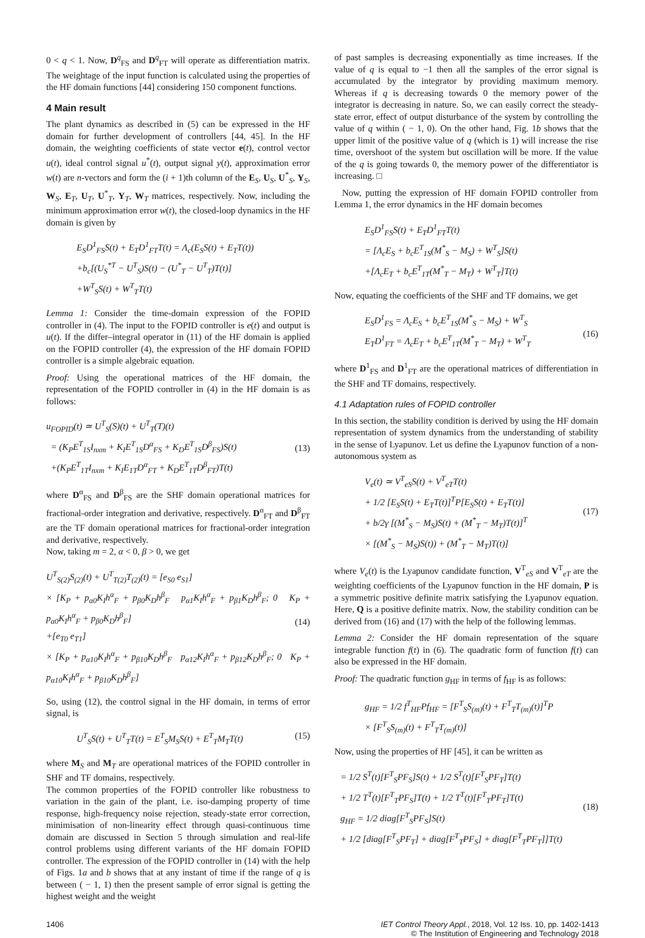0 < q < 1. Now, D<sup>q</sup><sub>FS</sub> and D<sup>q</sup><sub>FT</sub> will operate as differentiation matrix. The weightage of the input function is calculated using the properties of the HF domain functions [44] considering 150 component functions.
4 Main result
The plant dynamics as described in (5) can be expressed in the HF domain for further development of controllers [44, 45]. In the HF domain, the weighting coefficients of state vector e(t), control vector u(t), ideal control signal u<sup>*</sup>(t), output signal y(t), approximation error w(t) are n-vectors and form the (i + 1)th column of the E<sub>S</sub>, U<sub>S</sub>, U<sup>*</sup><sub>S</sub>, Y<sub>S</sub>, W<sub>S</sub>, E<sub>T</sub>, U<sub>T</sub>, U<sup>*</sup><sub>T</sub>, Y<sub>T</sub>, W<sub>T</sub> matrices, respectively. Now, including the minimum approximation error w(t), the closed-loop dynamics in the HF domain is given by
E<sub>S</sub>D<sup>1</sup><sub>FS</sub>S(t) + E<sub>T</sub>D<sup>1</sup><sub>FT</sub>T(t) = Λ<sub>c</sub>(E<sub>S</sub>S(t) + E<sub>T</sub>T(t))
+b<sub>c</sub>[(U<sub>S</sub><sup>*T</sup> − U<sup>T</sup><sub>S</sub>)S(t) − (U<sup>*</sup><sub>T</sub> − U<sup>T</sup><sub>T</sub>)T(t)]
+W<sup>T</sup><sub>S</sub>S(t) + W<sup>T</sup><sub>T</sub>T(t)
Lemma 1: Consider the time-domain expression of the FOPID controller in (4). The input to the FOPID controller is e(t) and output is u(t). If the differ–integral operator in (11) of the HF domain is applied on the FOPID controller (4), the expression of the HF domain FOPID controller is a simple algebraic equation.
Proof: Using the operational matrices of the HF domain, the representation of the FOPID controller in (4) in the HF domain is as follows:
u<sub>FOPID</sub>(t) ≃ U<sup>T</sup><sub>S</sub>(S)(t) + U<sup>T</sup><sub>T</sub>(T)(t)
= (K<sub>P</sub>E<sup>T</sup><sub>1S</sub>I<sub>nxm</sub> + K<sub>I</sub>E<sup>T</sup><sub>1S</sub>D<sup>α</sup><sub>FS</sub> + K<sub>D</sub>E<sup>T</sup><sub>1S</sub>D<sup>β</sup><sub>FS</sub>)S(t)
+(K<sub>P</sub>E<sup>T</sup><sub>1T</sub>I<sub>nxm</sub> + K<sub>I</sub>E<sub>1T</sub>D<sup>α</sup><sub>FT</sub> + K<sub>D</sub>E<sup>T</sup><sub>1T</sub>D<sup>β</sup><sub>FT</sub>)T(t) (13)
where D<sup>α</sup><sub>FS</sub> and D<sup>β</sup><sub>FS</sub> are the SHF domain operational matrices for fractional-order integration and derivative, respectively. D<sup>α</sup><sub>FT</sub> and D<sup>β</sup><sub>FT</sub> are the TF domain operational matrices for fractional-order integration and derivative, respectively.
Now, taking m = 2, α < 0, β > 0, we get
U<sup>T</sup><sub>S(2)</sub>S<sub>(2)</sub>(t) + U<sup>T</sup><sub>T(2)</sub>T<sub>(2)</sub>(t) = [e<sub>S0</sub> e<sub>S1</sub>]
× [K<sub>P</sub> + p<sub>α0</sub>K<sub>I</sub>h<sup>α</sup><sub>F</sub> + p<sub>β0</sub>K<sub>D</sub>h<sup>β</sup><sub>F</sub> p<sub>α1</sub>K<sub>I</sub>h<sup>α</sup><sub>F</sub> + p<sub>β1</sub>K<sub>D</sub>h<sup>β</sup><sub>F</sub>; 0 K<sub>P</sub> + p<sub>α0</sub>K<sub>I</sub>h<sup>α</sup><sub>F</sub> + p<sub>β0</sub>K<sub>D</sub>h<sup>β</sup><sub>F</sub>]
+[e<sub>T0</sub> e<sub>T1</sub>]
× [K<sub>P</sub> + p<sub>α10</sub>K<sub>I</sub>h<sup>α</sup><sub>F</sub> + p<sub>β10</sub>K<sub>D</sub>h<sup>β</sup><sub>F</sub> p<sub>α12</sub>K<sub>I</sub>h<sup>α</sup><sub>F</sub> + p<sub>β12</sub>K<sub>D</sub>h<sup>β</sup><sub>F</sub>; 0 K<sub>P</sub> + p<sub>α10</sub>K<sub>I</sub>h<sup>α</sup><sub>F</sub> + p<sub>β10</sub>K<sub>D</sub>h<sup>β</sup><sub>F</sub>] (14)
So, using (12), the control signal in the HF domain, in terms of error signal, is
U<sup>T</sup><sub>S</sub>S(t) + U<sup>T</sup><sub>T</sub>T(t) = E<sup>T</sup><sub>S</sub>M<sub>S</sub>S(t) + E<sup>T</sup><sub>T</sub>M<sub>T</sub>T(t) (15)
where M<sub>S</sub> and M<sub>T</sub> are operational matrices of the FOPID controller in SHF and TF domains, respectively.
The common properties of the FOPID controller like robustness to variation in the gain of the plant, i.e. iso-damping property of time response, high-frequency noise rejection, steady-state error correction, minimisation of non-linearity effect through quasi-continuous time domain are discussed in Section 5 through simulation and real-life control problems using different variants of the HF domain FOPID controller. The expression of the FOPID controller in (14) with the help of Figs. 1a and b shows that at any instant of time if the range of q is between ( − 1, 1) then the present sample of error signal is getting the highest weight and the weight
of past samples is decreasing exponentially as time increases. If the value of q is equal to −1 then all the samples of the error signal is accumulated by the integrator by providing maximum memory. Whereas if q is decreasing towards 0 the memory power of the integrator is decreasing in nature. So, we can easily correct the steady-state error, effect of output disturbance of the system by controlling the value of q within ( − 1, 0). On the other hand, Fig. 1b shows that the upper limit of the positive value of q (which is 1) will increase the rise time, overshoot of the system but oscillation will be more. If the value of the q is going towards 0, the memory power of the differentiator is increasing. □
Now, putting the expression of HF domain FOPID controller from Lemma 1, the error dynamics in the HF domain becomes
E<sub>S</sub>D<sup>1</sup><sub>FS</sub>S(t) + E<sub>T</sub>D<sup>1</sup><sub>FT</sub>T(t)
= [Λ<sub>c</sub>E<sub>S</sub> + b<sub>c</sub>E<sup>T</sup><sub>1S</sub>(M<sup>*</sup><sub>S</sub> − M<sub>S</sub>) + W<sup>T</sup><sub>S</sub>]S(t)
+[Λ<sub>c</sub>E<sub>T</sub> + b<sub>c</sub>E<sup>T</sup><sub>1T</sub>(M<sup>*</sup><sub>T</sub> − M<sub>T</sub>) + W<sup>T</sup><sub>T</sub>]T(t)
Now, equating the coefficients of the SHF and TF domains, we get
E<sub>S</sub>D<sup>1</sup><sub>FS</sub> = Λ<sub>c</sub>E<sub>S</sub> + b<sub>c</sub>E<sup>T</sup><sub>1S</sub>(M<sup>*</sup><sub>S</sub> − M<sub>S</sub>) + W<sup>T</sup><sub>S</sub>
E<sub>T</sub>D<sup>1</sup><sub>FT</sub> = Λ<sub>c</sub>E<sub>T</sub> + b<sub>c</sub>E<sup>T</sup><sub>1T</sub>(M<sup>*</sup><sub>T</sub> − M<sub>T</sub>) + W<sup>T</sup><sub>T</sub> (16)
where D<sup>1</sup><sub>FS</sub> and D<sup>1</sup><sub>FT</sub> are the operational matrices of differentiation in the SHF and TF domains, respectively.
4.1 Adaptation rules of FOPID controller
In this section, the stability condition is derived by using the HF domain representation of system dynamics from the understanding of stability in the sense of Lyapunov. Let us define the Lyapunov function of a non-autonomous system as
V<sub>e</sub>(t) ≃ V<sup>T</sup><sub>eS</sub>S(t) + V<sup>T</sup><sub>eT</sub>T(t)
+ 1/2 [E<sub>S</sub>S(t) + E<sub>T</sub>T(t)]<sup>T</sup>P[E<sub>S</sub>S(t) + E<sub>T</sub>T(t)]
+ b/2γ [(M<sup>*</sup><sub>S</sub> − M<sub>S</sub>)S(t) + (M<sup>*</sup><sub>T</sub> − M<sub>T</sub>)T(t)]<sup>T</sup>
× [(M<sup>*</sup><sub>S</sub> − M<sub>S</sub>)S(t)) + (M<sup>*</sup><sub>T</sub> − M<sub>T</sub>)T(t)] (17)
where V<sub>e</sub>(t) is the Lyapunov candidate function, V<sup>T</sup><sub>eS</sub> and V<sup>T</sup><sub>eT</sub> are the weighting coefficients of the Lyapunov function in the HF domain, P is a symmetric positive definite matrix satisfying the Lyapunov equation. Here, Q is a positive definite matrix. Now, the stability condition can be derived from (16) and (17) with the help of the following lemmas.
Lemma 2: Consider the HF domain representation of the square integrable function f(t) in (6). The quadratic form of function f(t) can also be expressed in the HF domain.
Proof: The quadratic function g<sub>HF</sub> in terms of f<sub>HF</sub> is as follows:
g<sub>HF</sub> = 1/2 f<sup>T</sup><sub>HF</sub>Pf<sub>HF</sub> = [F<sup>T</sup><sub>S</sub>S<sub>(m)</sub>(t) + F<sup>T</sup><sub>T</sub>T<sub>(m)</sub>(t)]<sup>T</sup>P
× [F<sup>T</sup><sub>S</sub>S<sub>(m)</sub>(t) + F<sup>T</sup><sub>T</sub>T<sub>(m)</sub>(t)]
Now, using the properties of HF [45], it can be written as
= 1/2 S<sup>T</sup>(t)[F<sup>T</sup><sub>S</sub>PF<sub>S</sub>]S(t) + 1/2 S<sup>T</sup>(t)[F<sup>T</sup><sub>S</sub>PF<sub>T</sub>]T(t)
+ 1/2 T<sup>T</sup>(t)[F<sup>T</sup><sub>T</sub>PF<sub>S</sub>]T(t) + 1/2 T<sup>T</sup>(t)[F<sup>T</sup><sub>T</sub>PF<sub>T</sub>]T(t)
g<sub>HF</sub> = 1/2 diag[F<sup>T</sup><sub>S</sub>PF<sub>S</sub>]S(t)
+ 1/2 [diag[F<sup>T</sup><sub>S</sub>PF<sub>T</sub>] + diag[F<sup>T</sup><sub>T</sub>PF<sub>S</sub>] + diag[F<sup>T</sup><sub>T</sub>PF<sub>T</sub>]]T(t) (18)
1406 IET Control Theory Appl., 2018, Vol. 12 Iss. 10, pp. 1402-1413
© The Institution of Engineering and Technology 2018